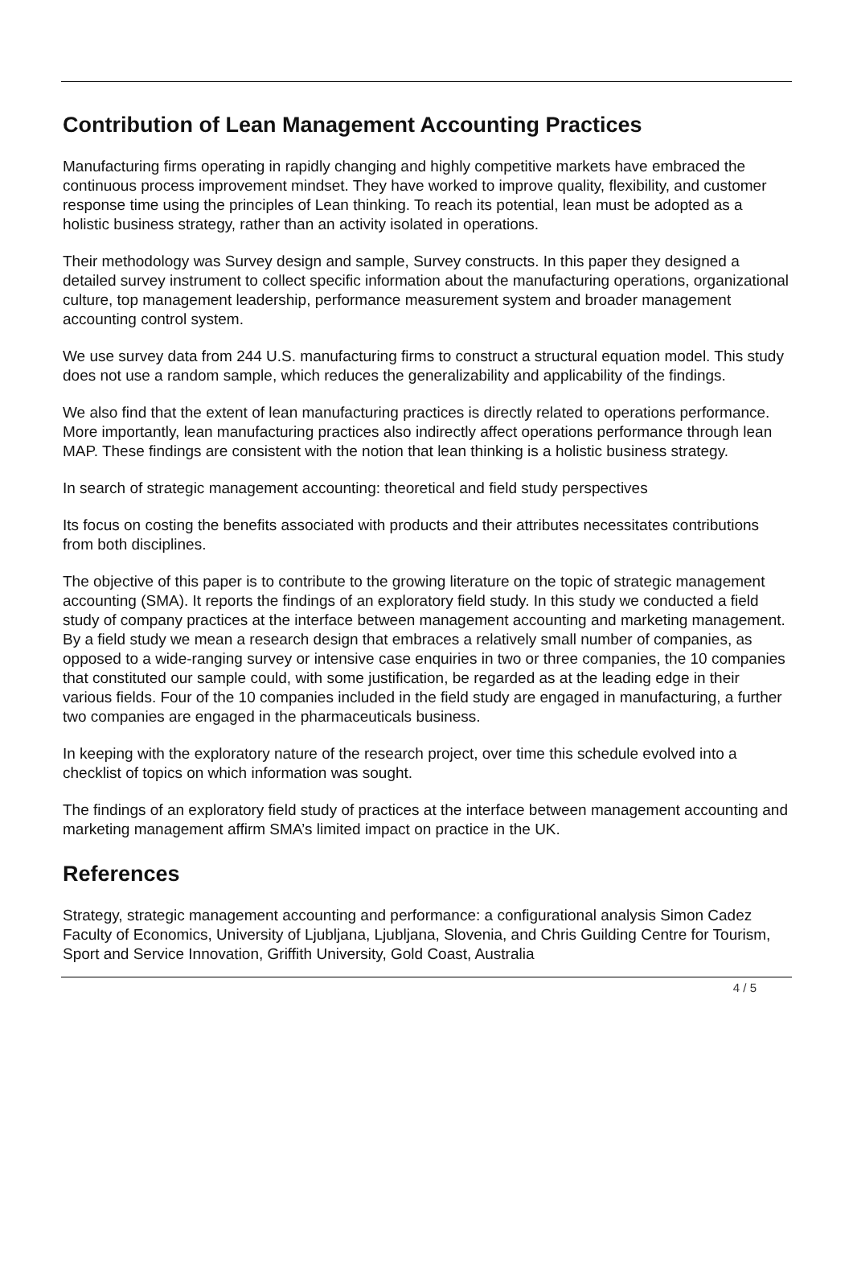Contribution of Lean Management Accounting Practices
Manufacturing firms operating in rapidly changing and highly competitive markets have embraced the continuous process improvement mindset. They have worked to improve quality, flexibility, and customer response time using the principles of Lean thinking. To reach its potential, lean must be adopted as a holistic business strategy, rather than an activity isolated in operations.
Their methodology was Survey design and sample, Survey constructs. In this paper they designed a detailed survey instrument to collect specific information about the manufacturing operations, organizational culture, top management leadership, performance measurement system and broader management accounting control system.
We use survey data from 244 U.S. manufacturing firms to construct a structural equation model. This study does not use a random sample, which reduces the generalizability and applicability of the findings.
We also find that the extent of lean manufacturing practices is directly related to operations performance. More importantly, lean manufacturing practices also indirectly affect operations performance through lean MAP. These findings are consistent with the notion that lean thinking is a holistic business strategy.
In search of strategic management accounting: theoretical and field study perspectives
Its focus on costing the benefits associated with products and their attributes necessitates contributions from both disciplines.
The objective of this paper is to contribute to the growing literature on the topic of strategic management accounting (SMA). It reports the findings of an exploratory field study. In this study we conducted a field study of company practices at the interface between management accounting and marketing management. By a field study we mean a research design that embraces a relatively small number of companies, as opposed to a wide-ranging survey or intensive case enquiries in two or three companies, the 10 companies that constituted our sample could, with some justification, be regarded as at the leading edge in their various fields. Four of the 10 companies included in the field study are engaged in manufacturing, a further two companies are engaged in the pharmaceuticals business.
In keeping with the exploratory nature of the research project, over time this schedule evolved into a checklist of topics on which information was sought.
The findings of an exploratory field study of practices at the interface between management accounting and marketing management affirm SMA’s limited impact on practice in the UK.
References
Strategy, strategic management accounting and performance: a configurational analysis Simon Cadez Faculty of Economics, University of Ljubljana, Ljubljana, Slovenia, and Chris Guilding Centre for Tourism, Sport and Service Innovation, Griffith University, Gold Coast, Australia
4 / 5